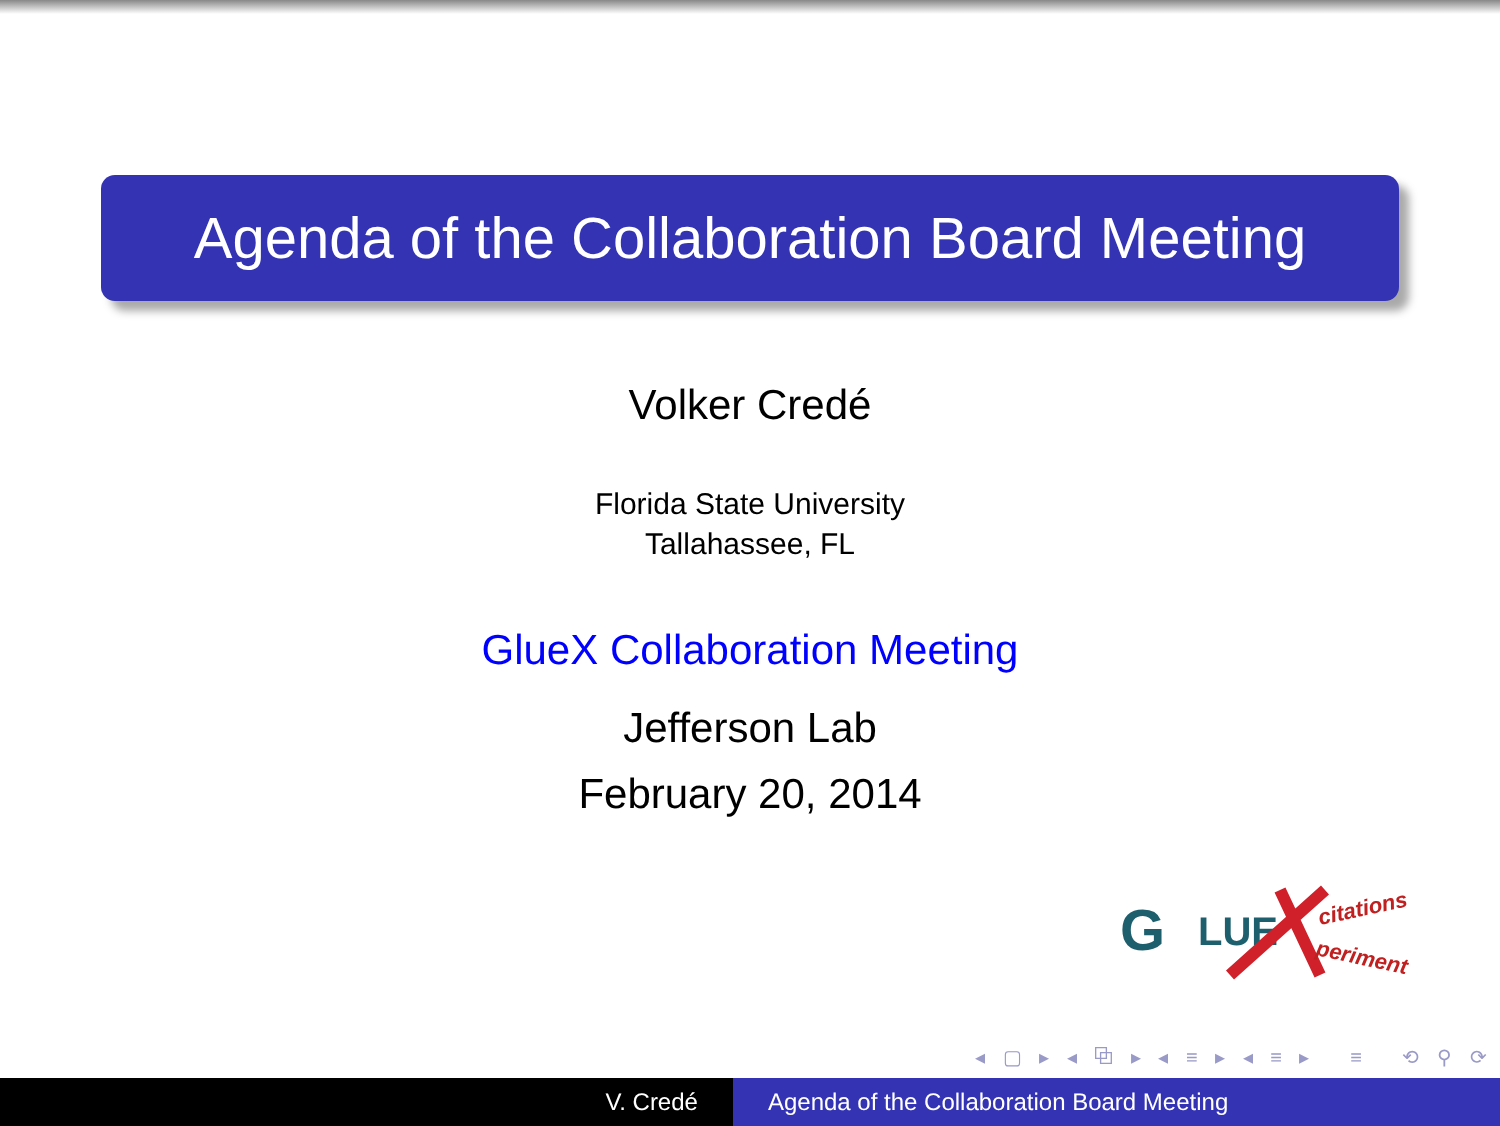Agenda of the Collaboration Board Meeting
Volker Credé
Florida State University
Tallahassee, FL
GlueX Collaboration Meeting
Jefferson Lab
February 20, 2014
G
LUE
citations
periment
◂ ▢ ▸ ◂ ⧉ ▸ ◂ ≡ ▸ ◂ ≡ ▸ ≡ ⟲ ⚲ ⟳
V. Credé Agenda of the Collaboration Board Meeting